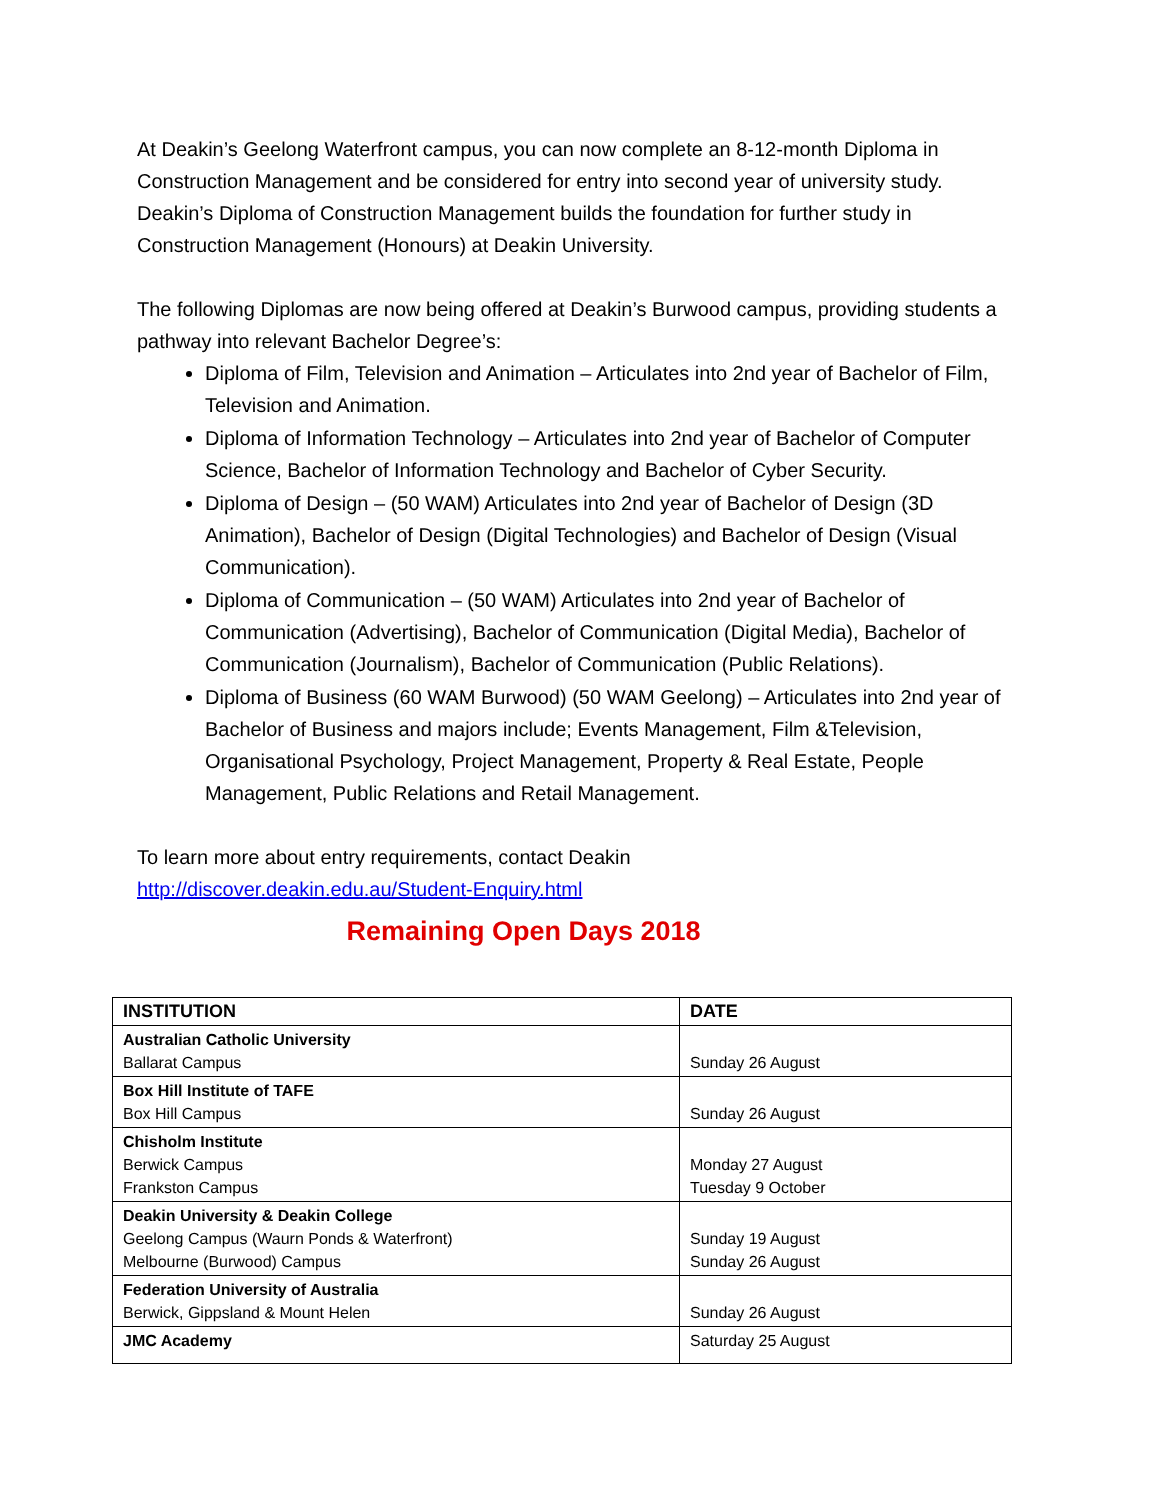At Deakin’s Geelong Waterfront campus, you can now complete an 8-12-month Diploma in Construction Management and be considered for entry into second year of university study. Deakin’s Diploma of Construction Management builds the foundation for further study in Construction Management (Honours) at Deakin University.
The following Diplomas are now being offered at Deakin’s Burwood campus, providing students a pathway into relevant Bachelor Degree’s:
Diploma of Film, Television and Animation – Articulates into 2nd year of Bachelor of Film, Television and Animation.
Diploma of Information Technology – Articulates into 2nd year of Bachelor of Computer Science, Bachelor of Information Technology and Bachelor of Cyber Security.
Diploma of Design – (50 WAM) Articulates into 2nd year of Bachelor of Design (3D Animation), Bachelor of Design (Digital Technologies) and Bachelor of Design (Visual Communication).
Diploma of Communication – (50 WAM) Articulates into 2nd year of Bachelor of Communication (Advertising), Bachelor of Communication (Digital Media), Bachelor of Communication (Journalism), Bachelor of Communication (Public Relations).
Diploma of Business (60 WAM Burwood) (50 WAM Geelong) – Articulates into 2nd year of Bachelor of Business and majors include; Events Management, Film &Television, Organisational Psychology, Project Management, Property & Real Estate, People Management, Public Relations and Retail Management.
To learn more about entry requirements, contact Deakin
http://discover.deakin.edu.au/Student-Enquiry.html
Remaining Open Days 2018
| INSTITUTION | DATE |
| --- | --- |
| Australian Catholic University Ballarat Campus | Sunday 26 August |
| Box Hill Institute of TAFE Box Hill Campus | Sunday 26 August |
| Chisholm Institute Berwick Campus Frankston Campus | Monday 27 August Tuesday 9 October |
| Deakin University & Deakin College Geelong Campus (Waurn Ponds & Waterfront) Melbourne (Burwood) Campus | Sunday 19 August Sunday 26 August |
| Federation University of Australia Berwick, Gippsland & Mount Helen | Sunday 26 August |
| JMC Academy | Saturday 25 August |